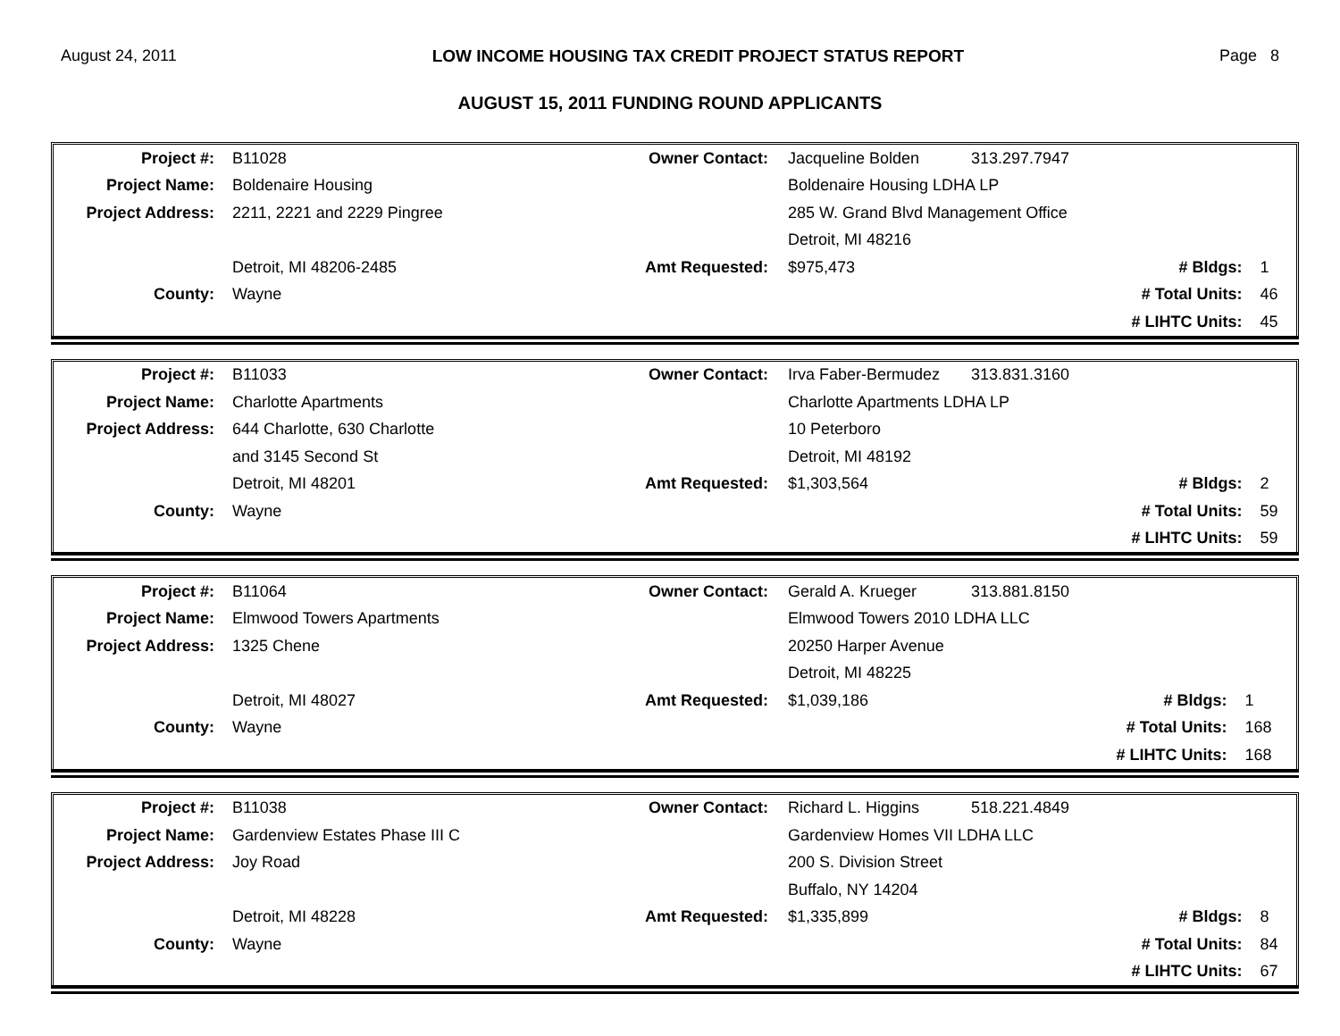August 24, 2011 LOW INCOME HOUSING TAX CREDIT PROJECT STATUS REPORT Page 8
AUGUST 15, 2011 FUNDING ROUND APPLICANTS
| Project #: | B11028 | Owner Contact: | Jacqueline Bolden | 313.297.7947 | |
| Project Name: | Boldenaire Housing | | Boldenaire Housing LDHA LP | | |
| Project Address: | 2211, 2221 and 2229 Pingree | | 285 W. Grand Blvd Management Office | | |
| | | | Detroit, MI 48216 | | |
| | Detroit, MI 48206-2485 | Amt Requested: | $975,473 | # Bldgs: | 1 |
| County: | Wayne | | | # Total Units: | 46 |
| | | | | # LIHTC Units: | 45 |
| Project #: | B11033 | Owner Contact: | Irva Faber-Bermudez | 313.831.3160 | |
| Project Name: | Charlotte Apartments | | Charlotte Apartments LDHA LP | | |
| Project Address: | 644 Charlotte, 630 Charlotte | | 10 Peterboro | | |
| | and 3145 Second St | | Detroit, MI 48192 | | |
| | Detroit, MI 48201 | Amt Requested: | $1,303,564 | # Bldgs: | 2 |
| County: | Wayne | | | # Total Units: | 59 |
| | | | | # LIHTC Units: | 59 |
| Project #: | B11064 | Owner Contact: | Gerald A. Krueger | 313.881.8150 | |
| Project Name: | Elmwood Towers Apartments | | Elmwood Towers 2010 LDHA LLC | | |
| Project Address: | 1325 Chene | | 20250 Harper Avenue | | |
| | | | Detroit, MI 48225 | | |
| | Detroit, MI 48027 | Amt Requested: | $1,039,186 | # Bldgs: | 1 |
| County: | Wayne | | | # Total Units: | 168 |
| | | | | # LIHTC Units: | 168 |
| Project #: | B11038 | Owner Contact: | Richard L. Higgins | 518.221.4849 | |
| Project Name: | Gardenview Estates Phase III C | | Gardenview Homes VII LDHA LLC | | |
| Project Address: | Joy Road | | 200 S. Division Street | | |
| | | | Buffalo, NY 14204 | | |
| | Detroit, MI 48228 | Amt Requested: | $1,335,899 | # Bldgs: | 8 |
| County: | Wayne | | | # Total Units: | 84 |
| | | | | # LIHTC Units: | 67 |